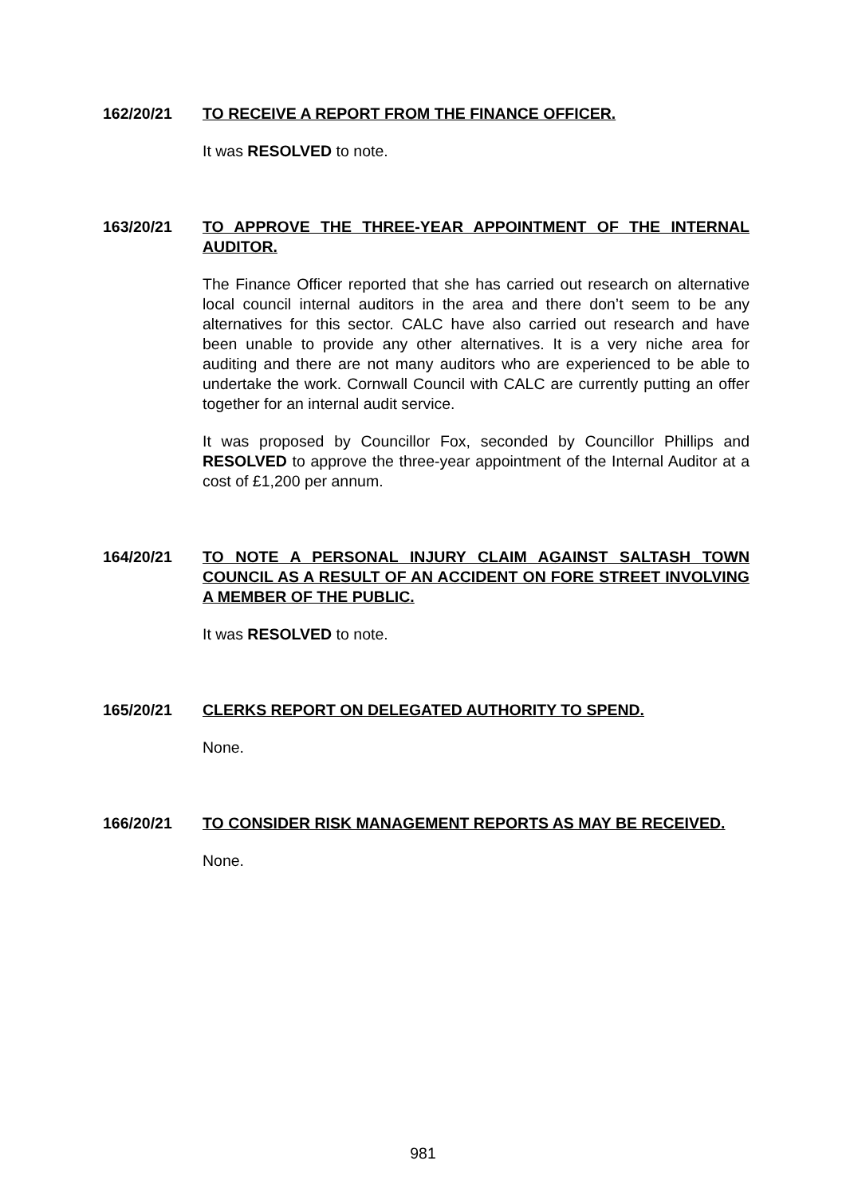162/20/21 TO RECEIVE A REPORT FROM THE FINANCE OFFICER.
It was RESOLVED to note.
163/20/21 TO APPROVE THE THREE-YEAR APPOINTMENT OF THE INTERNAL AUDITOR.
The Finance Officer reported that she has carried out research on alternative local council internal auditors in the area and there don’t seem to be any alternatives for this sector. CALC have also carried out research and have been unable to provide any other alternatives. It is a very niche area for auditing and there are not many auditors who are experienced to be able to undertake the work. Cornwall Council with CALC are currently putting an offer together for an internal audit service.
It was proposed by Councillor Fox, seconded by Councillor Phillips and RESOLVED to approve the three-year appointment of the Internal Auditor at a cost of £1,200 per annum.
164/20/21 TO NOTE A PERSONAL INJURY CLAIM AGAINST SALTASH TOWN COUNCIL AS A RESULT OF AN ACCIDENT ON FORE STREET INVOLVING A MEMBER OF THE PUBLIC.
It was RESOLVED to note.
165/20/21 CLERKS REPORT ON DELEGATED AUTHORITY TO SPEND.
None.
166/20/21 TO CONSIDER RISK MANAGEMENT REPORTS AS MAY BE RECEIVED.
None.
981